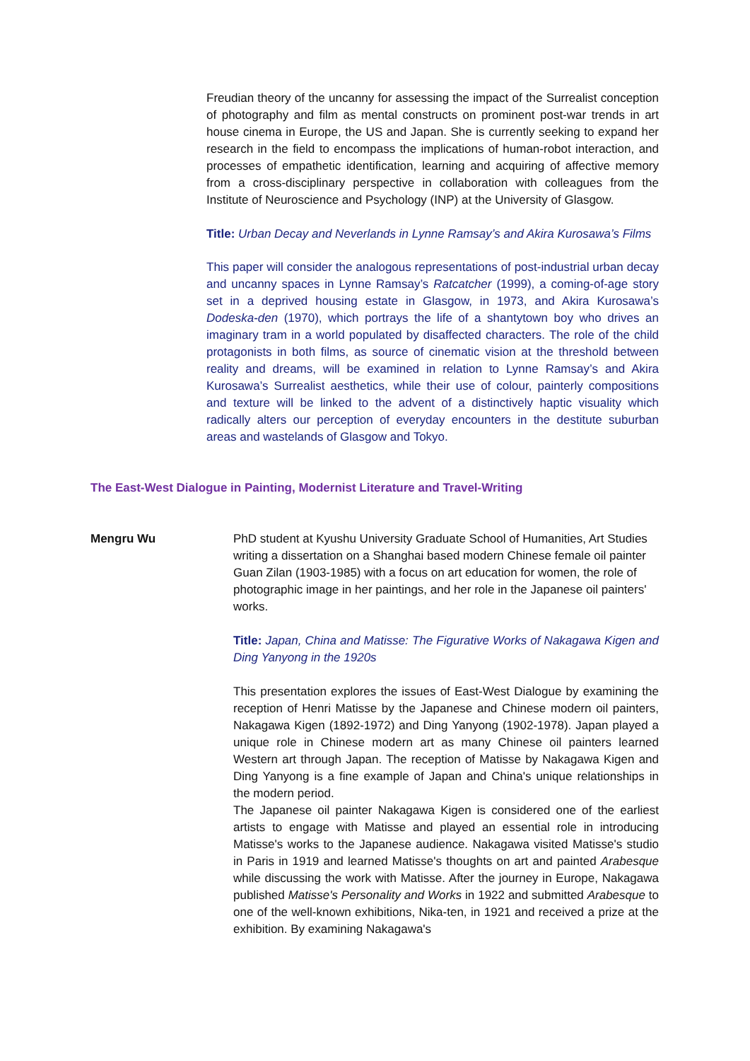Freudian theory of the uncanny for assessing the impact of the Surrealist conception of photography and film as mental constructs on prominent post-war trends in art house cinema in Europe, the US and Japan. She is currently seeking to expand her research in the field to encompass the implications of human-robot interaction, and processes of empathetic identification, learning and acquiring of affective memory from a cross-disciplinary perspective in collaboration with colleagues from the Institute of Neuroscience and Psychology (INP) at the University of Glasgow.
Title: Urban Decay and Neverlands in Lynne Ramsay’s and Akira Kurosawa’s Films
This paper will consider the analogous representations of post-industrial urban decay and uncanny spaces in Lynne Ramsay’s Ratcatcher (1999), a coming-of-age story set in a deprived housing estate in Glasgow, in 1973, and Akira Kurosawa’s Dodeska-den (1970), which portrays the life of a shantytown boy who drives an imaginary tram in a world populated by disaffected characters. The role of the child protagonists in both films, as source of cinematic vision at the threshold between reality and dreams, will be examined in relation to Lynne Ramsay’s and Akira Kurosawa’s Surrealist aesthetics, while their use of colour, painterly compositions and texture will be linked to the advent of a distinctively haptic visuality which radically alters our perception of everyday encounters in the destitute suburban areas and wastelands of Glasgow and Tokyo.
The East-West Dialogue in Painting, Modernist Literature and Travel-Writing
Mengru Wu PhD student at Kyushu University Graduate School of Humanities, Art Studies writing a dissertation on a Shanghai based modern Chinese female oil painter Guan Zilan (1903-1985) with a focus on art education for women, the role of photographic image in her paintings, and her role in the Japanese oil painters' works.
Title: Japan, China and Matisse: The Figurative Works of Nakagawa Kigen and Ding Yanyong in the 1920s
This presentation explores the issues of East-West Dialogue by examining the reception of Henri Matisse by the Japanese and Chinese modern oil painters, Nakagawa Kigen (1892-1972) and Ding Yanyong (1902-1978). Japan played a unique role in Chinese modern art as many Chinese oil painters learned Western art through Japan. The reception of Matisse by Nakagawa Kigen and Ding Yanyong is a fine example of Japan and China's unique relationships in the modern period.
The Japanese oil painter Nakagawa Kigen is considered one of the earliest artists to engage with Matisse and played an essential role in introducing Matisse's works to the Japanese audience. Nakagawa visited Matisse's studio in Paris in 1919 and learned Matisse's thoughts on art and painted Arabesque while discussing the work with Matisse. After the journey in Europe, Nakagawa published Matisse's Personality and Works in 1922 and submitted Arabesque to one of the well-known exhibitions, Nika-ten, in 1921 and received a prize at the exhibition. By examining Nakagawa's